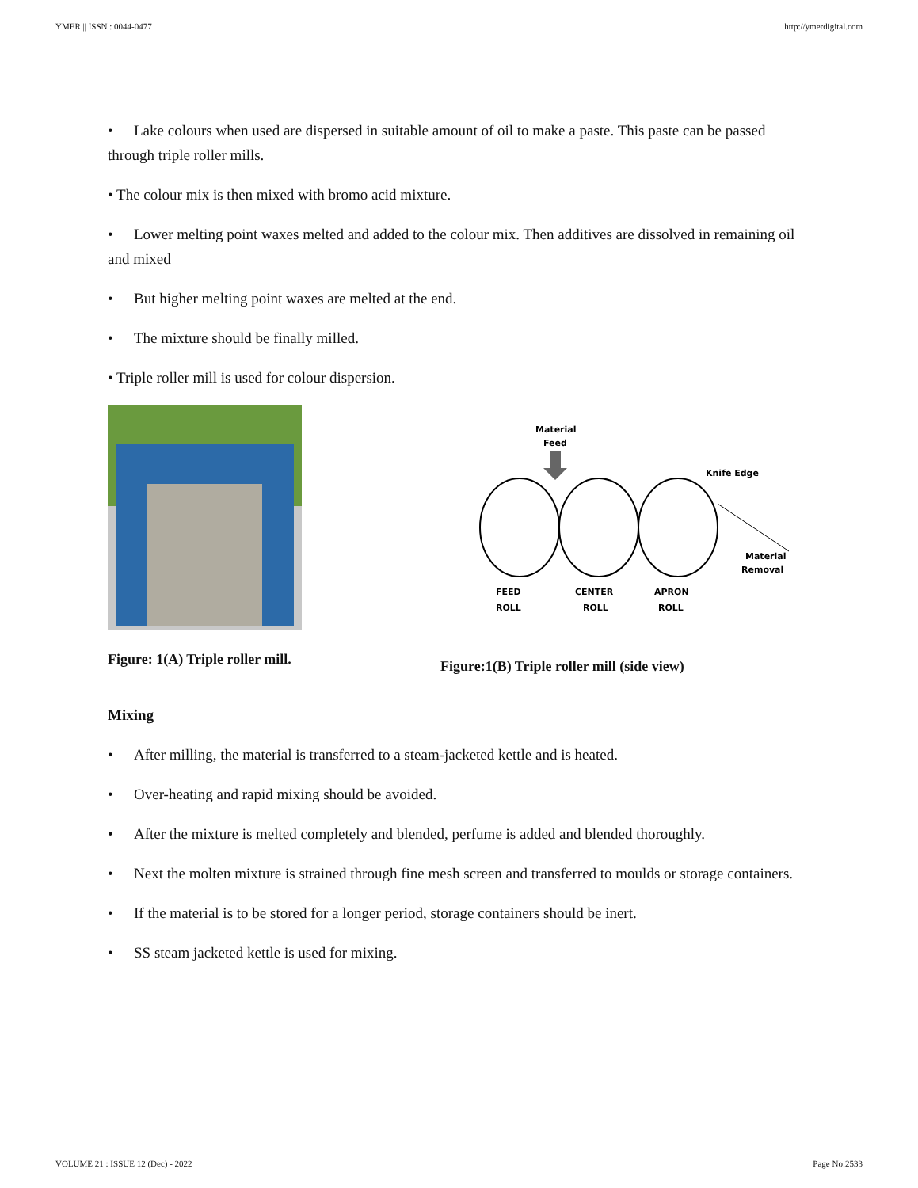YMER || ISSN : 0044-0477 http://ymerdigital.com
• Lake colours when used are dispersed in suitable amount of oil to make a paste. This paste can be passed through triple roller mills.
• The colour mix is then mixed with bromo acid mixture.
• Lower melting point waxes melted and added to the colour mix. Then additives are dissolved in remaining oil and mixed
• But higher melting point waxes are melted at the end.
• The mixture should be finally milled.
• Triple roller mill is used for colour dispersion.
Figure: 1(A) Triple roller mill.
Material
Feed
Knife Edge
Material
Removal
FEED
ROLL
CENTER
ROLL
APRON
ROLL
Figure:1(B) Triple roller mill (side view)
Mixing
• After milling, the material is transferred to a steam-jacketed kettle and is heated.
• Over-heating and rapid mixing should be avoided.
• After the mixture is melted completely and blended, perfume is added and blended thoroughly.
• Next the molten mixture is strained through fine mesh screen and transferred to moulds or storage containers.
• If the material is to be stored for a longer period, storage containers should be inert.
• SS steam jacketed kettle is used for mixing.
VOLUME 21 : ISSUE 12 (Dec) - 2022 Page No:2533